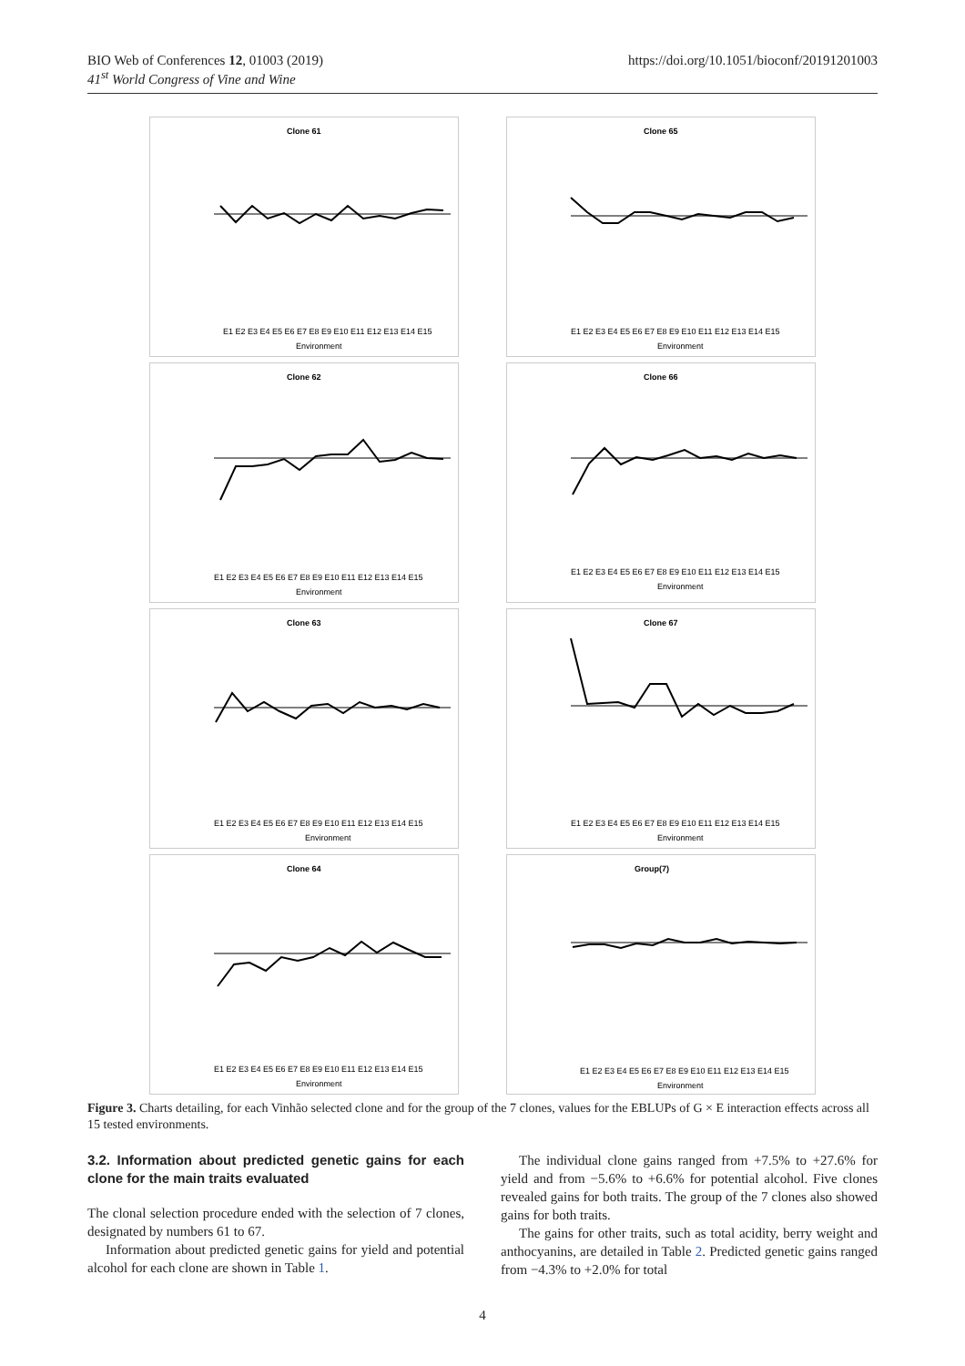https://doi.org/10.1051/bioconf/20191201003 BIO Web of Conferences 12, 01003 (2019)
41<sup>st</sup> World Congress of Vine and Wine
Clone 61
E1 E2 E3 E4 E5 E6 E7 E8 E9 E10 E11 E12 E13 E14 E15
Environment
Clone 65
E1 E2 E3 E4 E5 E6 E7 E8 E9 E10 E11 E12 E13 E14 E15
Environment
Clone 62
E1 E2 E3 E4 E5 E6 E7 E8 E9 E10 E11 E12 E13 E14 E15
Environment
Clone 66
E1 E2 E3 E4 E5 E6 E7 E8 E9 E10 E11 E12 E13 E14 E15
Environment
Clone 63
E1 E2 E3 E4 E5 E6 E7 E8 E9 E10 E11 E12 E13 E14 E15
Environment
Clone 67
E1 E2 E3 E4 E5 E6 E7 E8 E9 E10 E11 E12 E13 E14 E15
Environment
Clone 64
E1 E2 E3 E4 E5 E6 E7 E8 E9 E10 E11 E12 E13 E14 E15
Environment
Group(7)
E1 E2 E3 E4 E5 E6 E7 E8 E9 E10 E11 E12 E13 E14 E15
Environment
Figure 3. Charts detailing, for each Vinhão selected clone and for the group of the 7 clones, values for the EBLUPs of G × E interaction effects across all 15 tested environments.
3.2. Information about predicted genetic gains for each clone for the main traits evaluated
The clonal selection procedure ended with the selection of 7 clones, designated by numbers 61 to 67.
Information about predicted genetic gains for yield and potential alcohol for each clone are shown in Table 1.
The individual clone gains ranged from +7.5% to +27.6% for yield and from −5.6% to +6.6% for potential alcohol. Five clones revealed gains for both traits. The group of the 7 clones also showed gains for both traits.
The gains for other traits, such as total acidity, berry weight and anthocyanins, are detailed in Table 2. Predicted genetic gains ranged from −4.3% to +2.0% for total
4